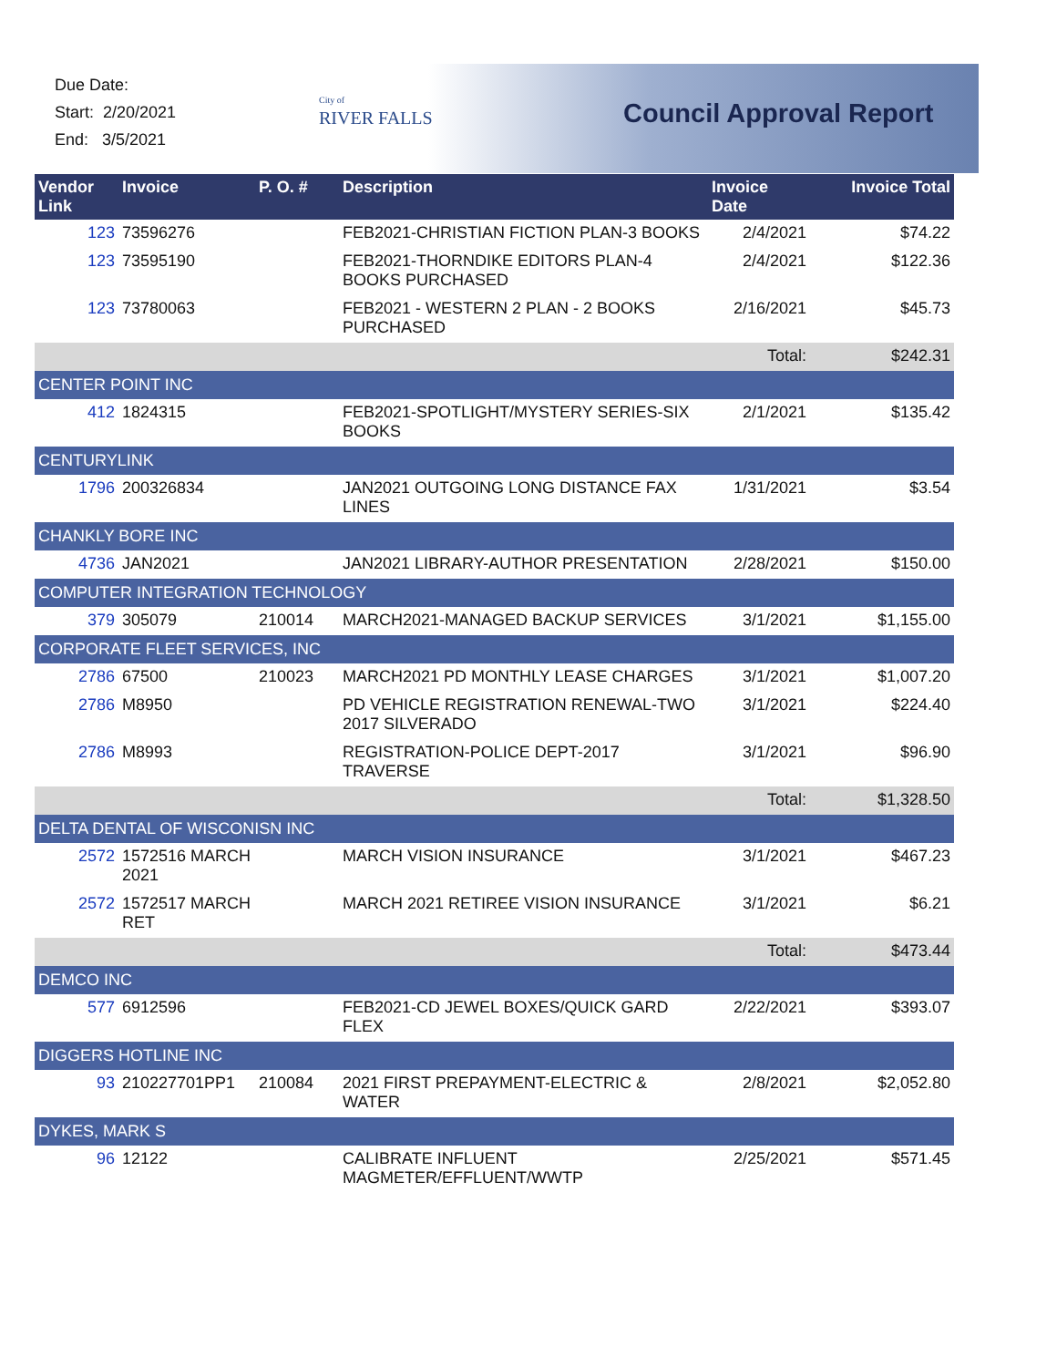Due Date:
Start: 2/20/2021
End: 3/5/2021
City of
RIVER FALLS
Council Approval Report
| Vendor Link | Invoice | P. O. # | Description | Invoice Date | Invoice Total |
| --- | --- | --- | --- | --- | --- |
| 123 | 73596276 | | FEB2021-CHRISTIAN FICTION PLAN-3 BOOKS | 2/4/2021 | $74.22 |
| 123 | 73595190 | | FEB2021-THORNDIKE EDITORS PLAN-4 BOOKS PURCHASED | 2/4/2021 | $122.36 |
| 123 | 73780063 | | FEB2021 - WESTERN 2 PLAN - 2 BOOKS PURCHASED | 2/16/2021 | $45.73 |
| | | | | Total: | $242.31 |
| CENTER POINT INC | | | | | |
| 412 | 1824315 | | FEB2021-SPOTLIGHT/MYSTERY SERIES-SIX BOOKS | 2/1/2021 | $135.42 |
| CENTURYLINK | | | | | |
| 1796 | 200326834 | | JAN2021 OUTGOING LONG DISTANCE FAX LINES | 1/31/2021 | $3.54 |
| CHANKLY BORE INC | | | | | |
| 4736 | JAN2021 | | JAN2021 LIBRARY-AUTHOR PRESENTATION | 2/28/2021 | $150.00 |
| COMPUTER INTEGRATION TECHNOLOGY | | | | | |
| 379 | 305079 | 210014 | MARCH2021-MANAGED BACKUP SERVICES | 3/1/2021 | $1,155.00 |
| CORPORATE FLEET SERVICES, INC | | | | | |
| 2786 | 67500 | 210023 | MARCH2021 PD MONTHLY LEASE CHARGES | 3/1/2021 | $1,007.20 |
| 2786 | M8950 | | PD VEHICLE REGISTRATION RENEWAL-TWO 2017 SILVERADO | 3/1/2021 | $224.40 |
| 2786 | M8993 | | REGISTRATION-POLICE DEPT-2017 TRAVERSE | 3/1/2021 | $96.90 |
| | | | | Total: | $1,328.50 |
| DELTA DENTAL OF WISCONISN INC | | | | | |
| 2572 | 1572516 MARCH 2021 | | MARCH VISION INSURANCE | 3/1/2021 | $467.23 |
| 2572 | 1572517 MARCH RET | | MARCH 2021 RETIREE VISION INSURANCE | 3/1/2021 | $6.21 |
| | | | | Total: | $473.44 |
| DEMCO INC | | | | | |
| 577 | 6912596 | | FEB2021-CD JEWEL BOXES/QUICK GARD FLEX | 2/22/2021 | $393.07 |
| DIGGERS HOTLINE INC | | | | | |
| 93 | 210227701PP1 | 210084 | 2021 FIRST PREPAYMENT-ELECTRIC & WATER | 2/8/2021 | $2,052.80 |
| DYKES, MARK S | | | | | |
| 96 | 12122 | | CALIBRATE INFLUENT MAGMETER/EFFLUENT/WWTP | 2/25/2021 | $571.45 |